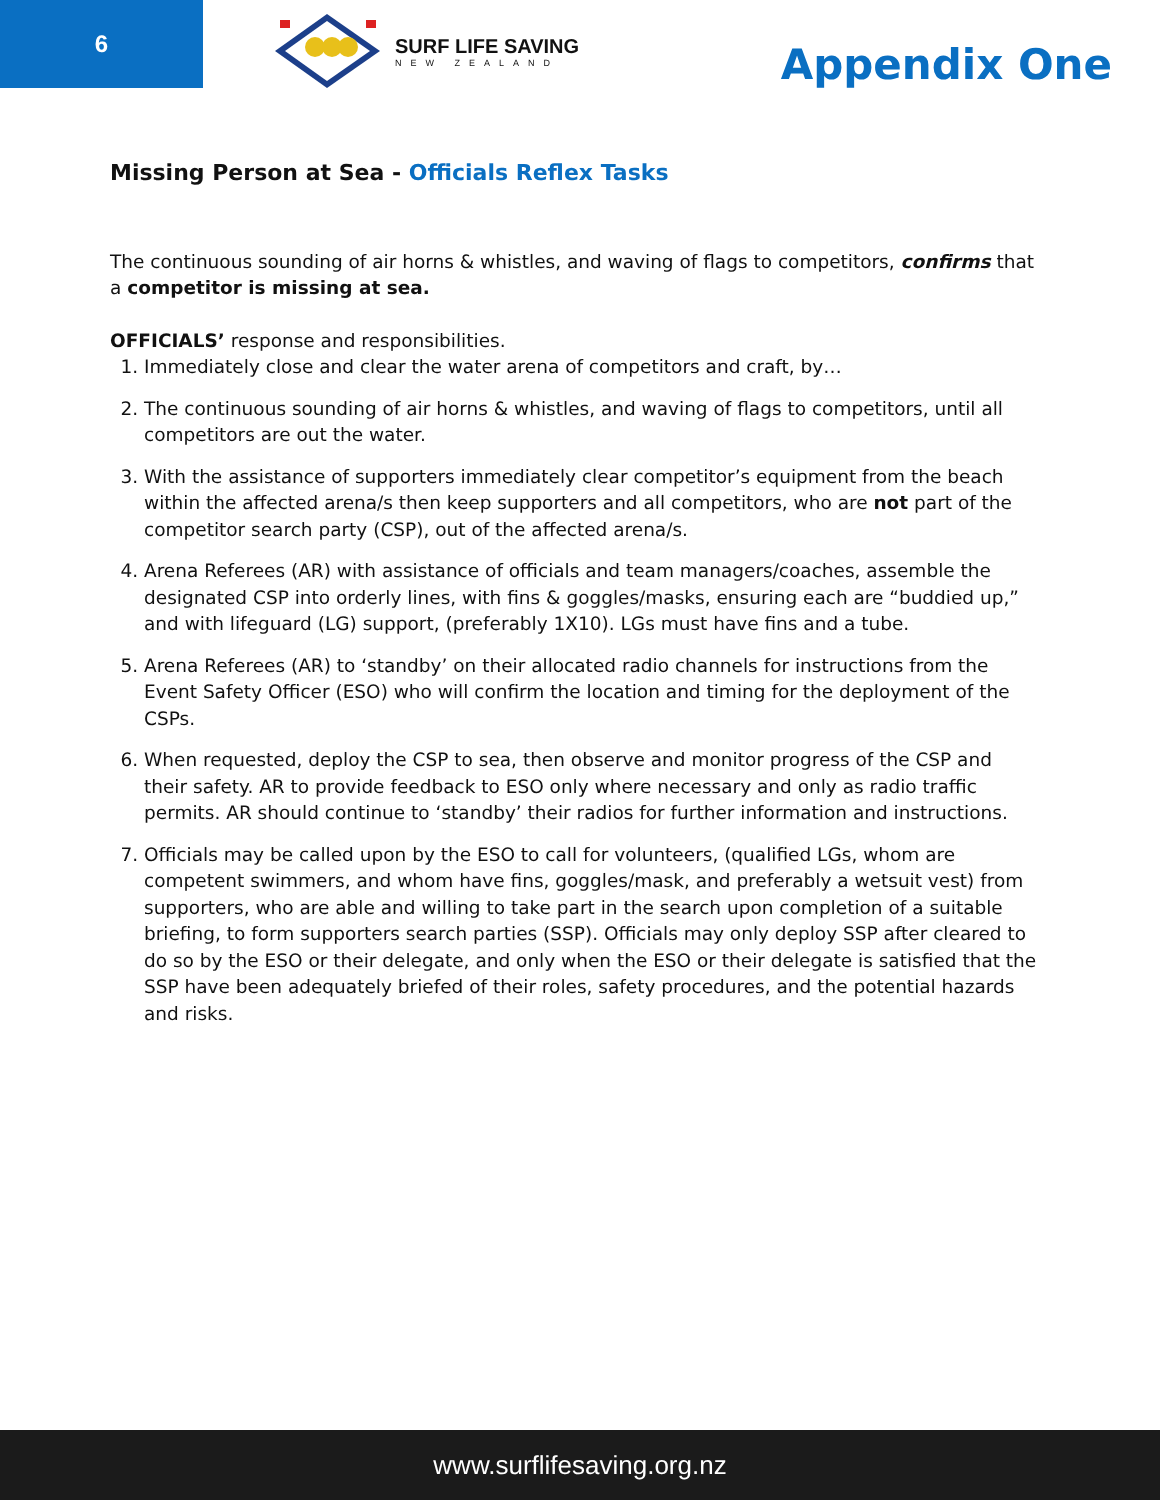6
SURF LIFE SAVING
NEW ZEALAND
Appendix One
Missing Person at Sea - Officials Reflex Tasks
The continuous sounding of air horns & whistles, and waving of flags to competitors, confirms that a competitor is missing at sea.
OFFICIALS’ response and responsibilities.
1. Immediately close and clear the water arena of competitors and craft, by…
2. The continuous sounding of air horns & whistles, and waving of flags to competitors, until all competitors are out the water.
3. With the assistance of supporters immediately clear competitor’s equipment from the beach within the affected arena/s then keep supporters and all competitors, who are not part of the competitor search party (CSP), out of the affected arena/s.
4. Arena Referees (AR) with assistance of officials and team managers/coaches, assemble the designated CSP into orderly lines, with fins & goggles/masks, ensuring each are “buddied up,” and with lifeguard (LG) support, (preferably 1X10). LGs must have fins and a tube.
5. Arena Referees (AR) to ‘standby’ on their allocated radio channels for instructions from the Event Safety Officer (ESO) who will confirm the location and timing for the deployment of the CSPs.
6. When requested, deploy the CSP to sea, then observe and monitor progress of the CSP and their safety. AR to provide feedback to ESO only where necessary and only as radio traffic permits. AR should continue to ‘standby’ their radios for further information and instructions.
7. Officials may be called upon by the ESO to call for volunteers, (qualified LGs, whom are competent swimmers, and whom have fins, goggles/mask, and preferably a wetsuit vest) from supporters, who are able and willing to take part in the search upon completion of a suitable briefing, to form supporters search parties (SSP). Officials may only deploy SSP after cleared to do so by the ESO or their delegate, and only when the ESO or their delegate is satisfied that the SSP have been adequately briefed of their roles, safety procedures, and the potential hazards and risks.
www.surflifesaving.org.nz